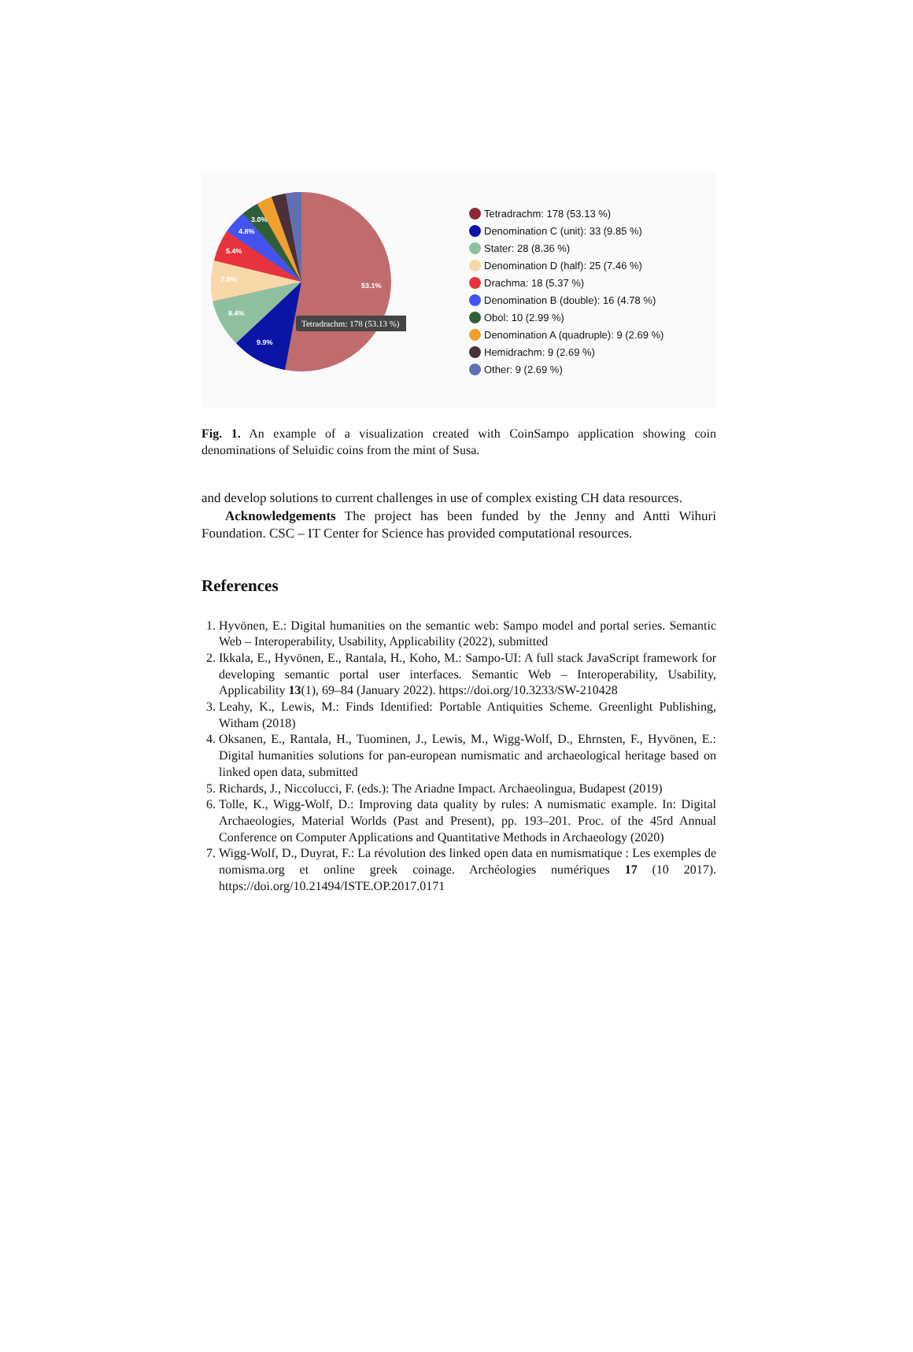53.1%
9.9%
8.4%
7.5%
5.4%
4.8%
3.0%
Tetradrachm: 178 (53.13 %)
Tetradrachm: 178 (53.13 %)
Denomination C (unit): 33 (9.85 %)
Stater: 28 (8.36 %)
Denomination D (half): 25 (7.46 %)
Drachma: 18 (5.37 %)
Denomination B (double): 16 (4.78 %)
Obol: 10 (2.99 %)
Denomination A (quadruple): 9 (2.69 %)
Hemidrachm: 9 (2.69 %)
Other: 9 (2.69 %)
Fig. 1. An example of a visualization created with CoinSampo application showing coin denominations of Seluidic coins from the mint of Susa.
and develop solutions to current challenges in use of complex existing CH data resources.
Acknowledgements The project has been funded by the Jenny and Antti Wihuri Foundation. CSC – IT Center for Science has provided computational resources.
References
1. Hyvönen, E.: Digital humanities on the semantic web: Sampo model and portal series. Semantic Web – Interoperability, Usability, Applicability (2022), submitted
2. Ikkala, E., Hyvönen, E., Rantala, H., Koho, M.: Sampo-UI: A full stack JavaScript framework for developing semantic portal user interfaces. Semantic Web – Interoperability, Usability, Applicability 13(1), 69–84 (January 2022). https://doi.org/10.3233/SW-210428
3. Leahy, K., Lewis, M.: Finds Identified: Portable Antiquities Scheme. Greenlight Publishing, Witham (2018)
4. Oksanen, E., Rantala, H., Tuominen, J., Lewis, M., Wigg-Wolf, D., Ehrnsten, F., Hyvönen, E.: Digital humanities solutions for pan-european numismatic and archaeological heritage based on linked open data, submitted
5. Richards, J., Niccolucci, F. (eds.): The Ariadne Impact. Archaeolingua, Budapest (2019)
6. Tolle, K., Wigg-Wolf, D.: Improving data quality by rules: A numismatic example. In: Digital Archaeologies, Material Worlds (Past and Present), pp. 193–201. Proc. of the 45rd Annual Conference on Computer Applications and Quantitative Methods in Archaeology (2020)
7. Wigg-Wolf, D., Duyrat, F.: La révolution des linked open data en numismatique : Les exemples de nomisma.org et online greek coinage. Archéologies numériques 17 (10 2017). https://doi.org/10.21494/ISTE.OP.2017.0171